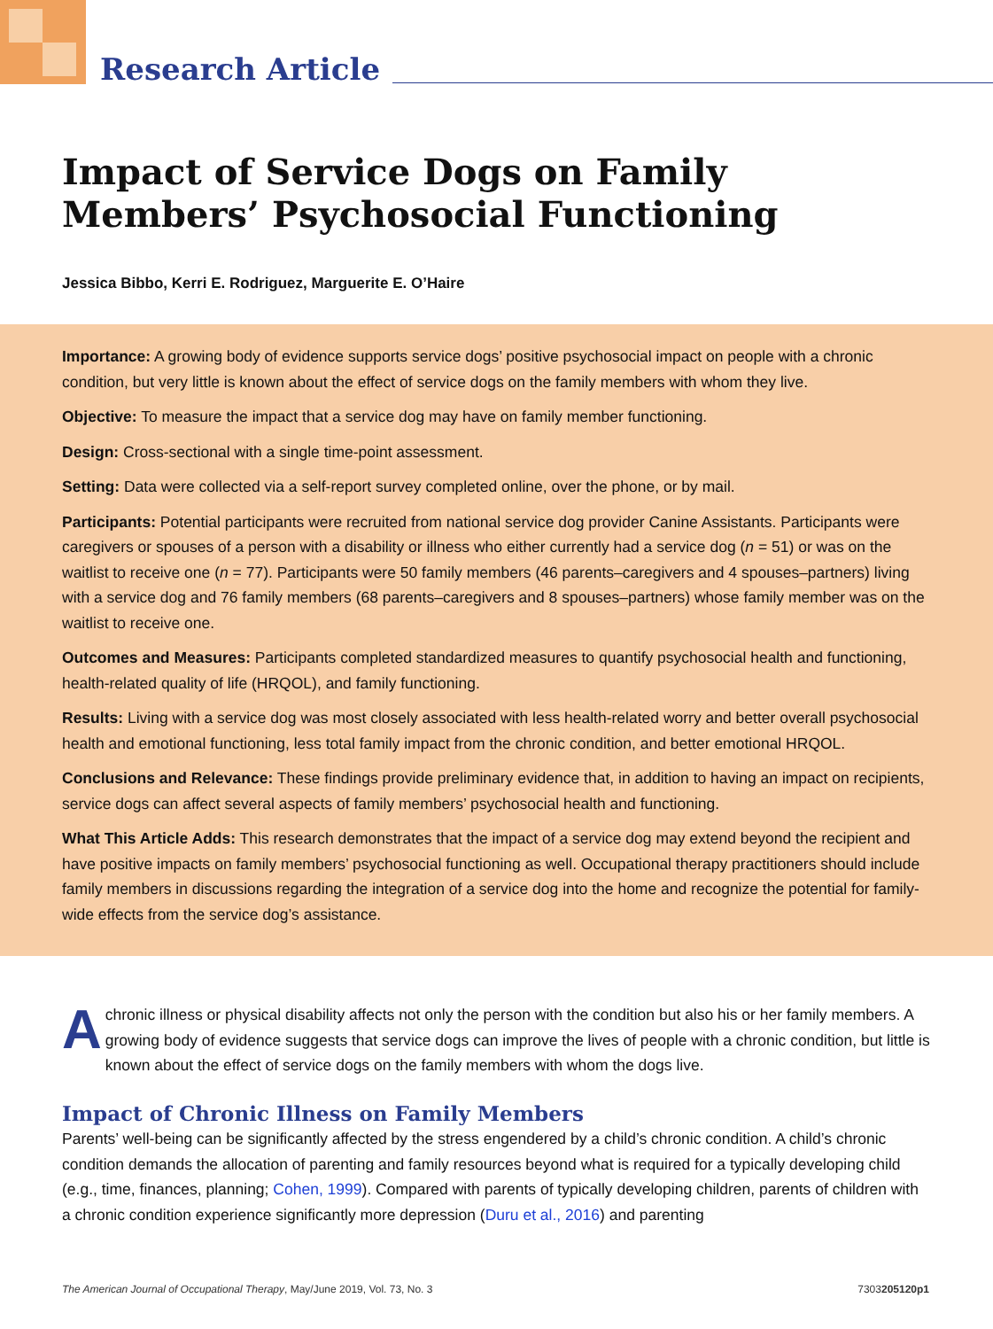Research Article
Impact of Service Dogs on Family Members’ Psychosocial Functioning
Jessica Bibbo, Kerri E. Rodriguez, Marguerite E. O’Haire
Importance: A growing body of evidence supports service dogs’ positive psychosocial impact on people with a chronic condition, but very little is known about the effect of service dogs on the family members with whom they live.
Objective: To measure the impact that a service dog may have on family member functioning.
Design: Cross-sectional with a single time-point assessment.
Setting: Data were collected via a self-report survey completed online, over the phone, or by mail.
Participants: Potential participants were recruited from national service dog provider Canine Assistants. Participants were caregivers or spouses of a person with a disability or illness who either currently had a service dog (n = 51) or was on the waitlist to receive one (n = 77). Participants were 50 family members (46 parents–caregivers and 4 spouses–partners) living with a service dog and 76 family members (68 parents–caregivers and 8 spouses–partners) whose family member was on the waitlist to receive one.
Outcomes and Measures: Participants completed standardized measures to quantify psychosocial health and functioning, health-related quality of life (HRQOL), and family functioning.
Results: Living with a service dog was most closely associated with less health-related worry and better overall psychosocial health and emotional functioning, less total family impact from the chronic condition, and better emotional HRQOL.
Conclusions and Relevance: These findings provide preliminary evidence that, in addition to having an impact on recipients, service dogs can affect several aspects of family members’ psychosocial health and functioning.
What This Article Adds: This research demonstrates that the impact of a service dog may extend beyond the recipient and have positive impacts on family members’ psychosocial functioning as well. Occupational therapy practitioners should include family members in discussions regarding the integration of a service dog into the home and recognize the potential for family-wide effects from the service dog’s assistance.
A chronic illness or physical disability affects not only the person with the condition but also his or her family members. A growing body of evidence suggests that service dogs can improve the lives of people with a chronic condition, but little is known about the effect of service dogs on the family members with whom the dogs live.
Impact of Chronic Illness on Family Members
Parents’ well-being can be significantly affected by the stress engendered by a child’s chronic condition. A child’s chronic condition demands the allocation of parenting and family resources beyond what is required for a typically developing child (e.g., time, finances, planning; Cohen, 1999). Compared with parents of typically developing children, parents of children with a chronic condition experience significantly more depression (Duru et al., 2016) and parenting
The American Journal of Occupational Therapy, May/June 2019, Vol. 73, No. 3 7303205120p1